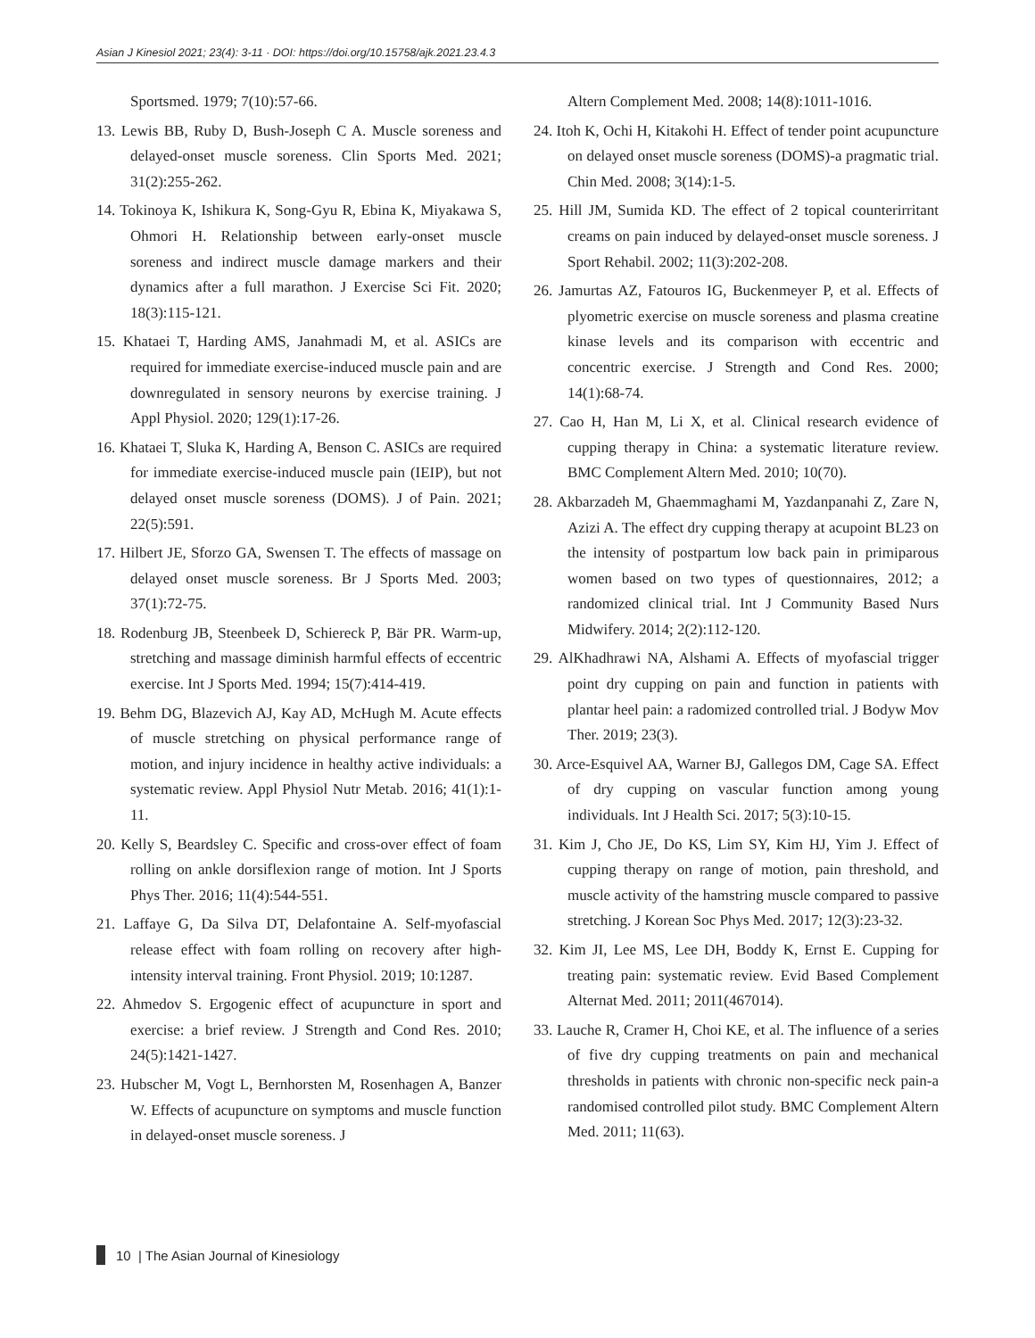Asian J Kinesiol 2021; 23(4): 3-11 · DOI: https://doi.org/10.15758/ajk.2021.23.4.3
Sportsmed. 1979; 7(10):57-66.
13. Lewis BB, Ruby D, Bush-Joseph C A. Muscle soreness and delayed-onset muscle soreness. Clin Sports Med. 2021; 31(2):255-262.
14. Tokinoya K, Ishikura K, Song-Gyu R, Ebina K, Miyakawa S, Ohmori H. Relationship between early-onset muscle soreness and indirect muscle damage markers and their dynamics after a full marathon. J Exercise Sci Fit. 2020; 18(3):115-121.
15. Khataei T, Harding AMS, Janahmadi M, et al. ASICs are required for immediate exercise-induced muscle pain and are downregulated in sensory neurons by exercise training. J Appl Physiol. 2020; 129(1):17-26.
16. Khataei T, Sluka K, Harding A, Benson C. ASICs are required for immediate exercise-induced muscle pain (IEIP), but not delayed onset muscle soreness (DOMS). J of Pain. 2021; 22(5):591.
17. Hilbert JE, Sforzo GA, Swensen T. The effects of massage on delayed onset muscle soreness. Br J Sports Med. 2003; 37(1):72-75.
18. Rodenburg JB, Steenbeek D, Schiereck P, Bär PR. Warm-up, stretching and massage diminish harmful effects of eccentric exercise. Int J Sports Med. 1994; 15(7):414-419.
19. Behm DG, Blazevich AJ, Kay AD, McHugh M. Acute effects of muscle stretching on physical performance range of motion, and injury incidence in healthy active individuals: a systematic review. Appl Physiol Nutr Metab. 2016; 41(1):1-11.
20. Kelly S, Beardsley C. Specific and cross-over effect of foam rolling on ankle dorsiflexion range of motion. Int J Sports Phys Ther. 2016; 11(4):544-551.
21. Laffaye G, Da Silva DT, Delafontaine A. Self-myofascial release effect with foam rolling on recovery after high-intensity interval training. Front Physiol. 2019; 10:1287.
22. Ahmedov S. Ergogenic effect of acupuncture in sport and exercise: a brief review. J Strength and Cond Res. 2010; 24(5):1421-1427.
23. Hubscher M, Vogt L, Bernhorsten M, Rosenhagen A, Banzer W. Effects of acupuncture on symptoms and muscle function in delayed-onset muscle soreness. J
Altern Complement Med. 2008; 14(8):1011-1016.
24. Itoh K, Ochi H, Kitakohi H. Effect of tender point acupuncture on delayed onset muscle soreness (DOMS)-a pragmatic trial. Chin Med. 2008; 3(14):1-5.
25. Hill JM, Sumida KD. The effect of 2 topical counterirritant creams on pain induced by delayed-onset muscle soreness. J Sport Rehabil. 2002; 11(3):202-208.
26. Jamurtas AZ, Fatouros IG, Buckenmeyer P, et al. Effects of plyometric exercise on muscle soreness and plasma creatine kinase levels and its comparison with eccentric and concentric exercise. J Strength and Cond Res. 2000; 14(1):68-74.
27. Cao H, Han M, Li X, et al. Clinical research evidence of cupping therapy in China: a systematic literature review. BMC Complement Altern Med. 2010; 10(70).
28. Akbarzadeh M, Ghaemmaghami M, Yazdanpanahi Z, Zare N, Azizi A. The effect dry cupping therapy at acupoint BL23 on the intensity of postpartum low back pain in primiparous women based on two types of questionnaires, 2012; a randomized clinical trial. Int J Community Based Nurs Midwifery. 2014; 2(2):112-120.
29. AlKhadhrawi NA, Alshami A. Effects of myofascial trigger point dry cupping on pain and function in patients with plantar heel pain: a radomized controlled trial. J Bodyw Mov Ther. 2019; 23(3).
30. Arce-Esquivel AA, Warner BJ, Gallegos DM, Cage SA. Effect of dry cupping on vascular function among young individuals. Int J Health Sci. 2017; 5(3):10-15.
31. Kim J, Cho JE, Do KS, Lim SY, Kim HJ, Yim J. Effect of cupping therapy on range of motion, pain threshold, and muscle activity of the hamstring muscle compared to passive stretching. J Korean Soc Phys Med. 2017; 12(3):23-32.
32. Kim JI, Lee MS, Lee DH, Boddy K, Ernst E. Cupping for treating pain: systematic review. Evid Based Complement Alternat Med. 2011; 2011(467014).
33. Lauche R, Cramer H, Choi KE, et al. The influence of a series of five dry cupping treatments on pain and mechanical thresholds in patients with chronic non-specific neck pain-a randomised controlled pilot study. BMC Complement Altern Med. 2011; 11(63).
10 | The Asian Journal of Kinesiology